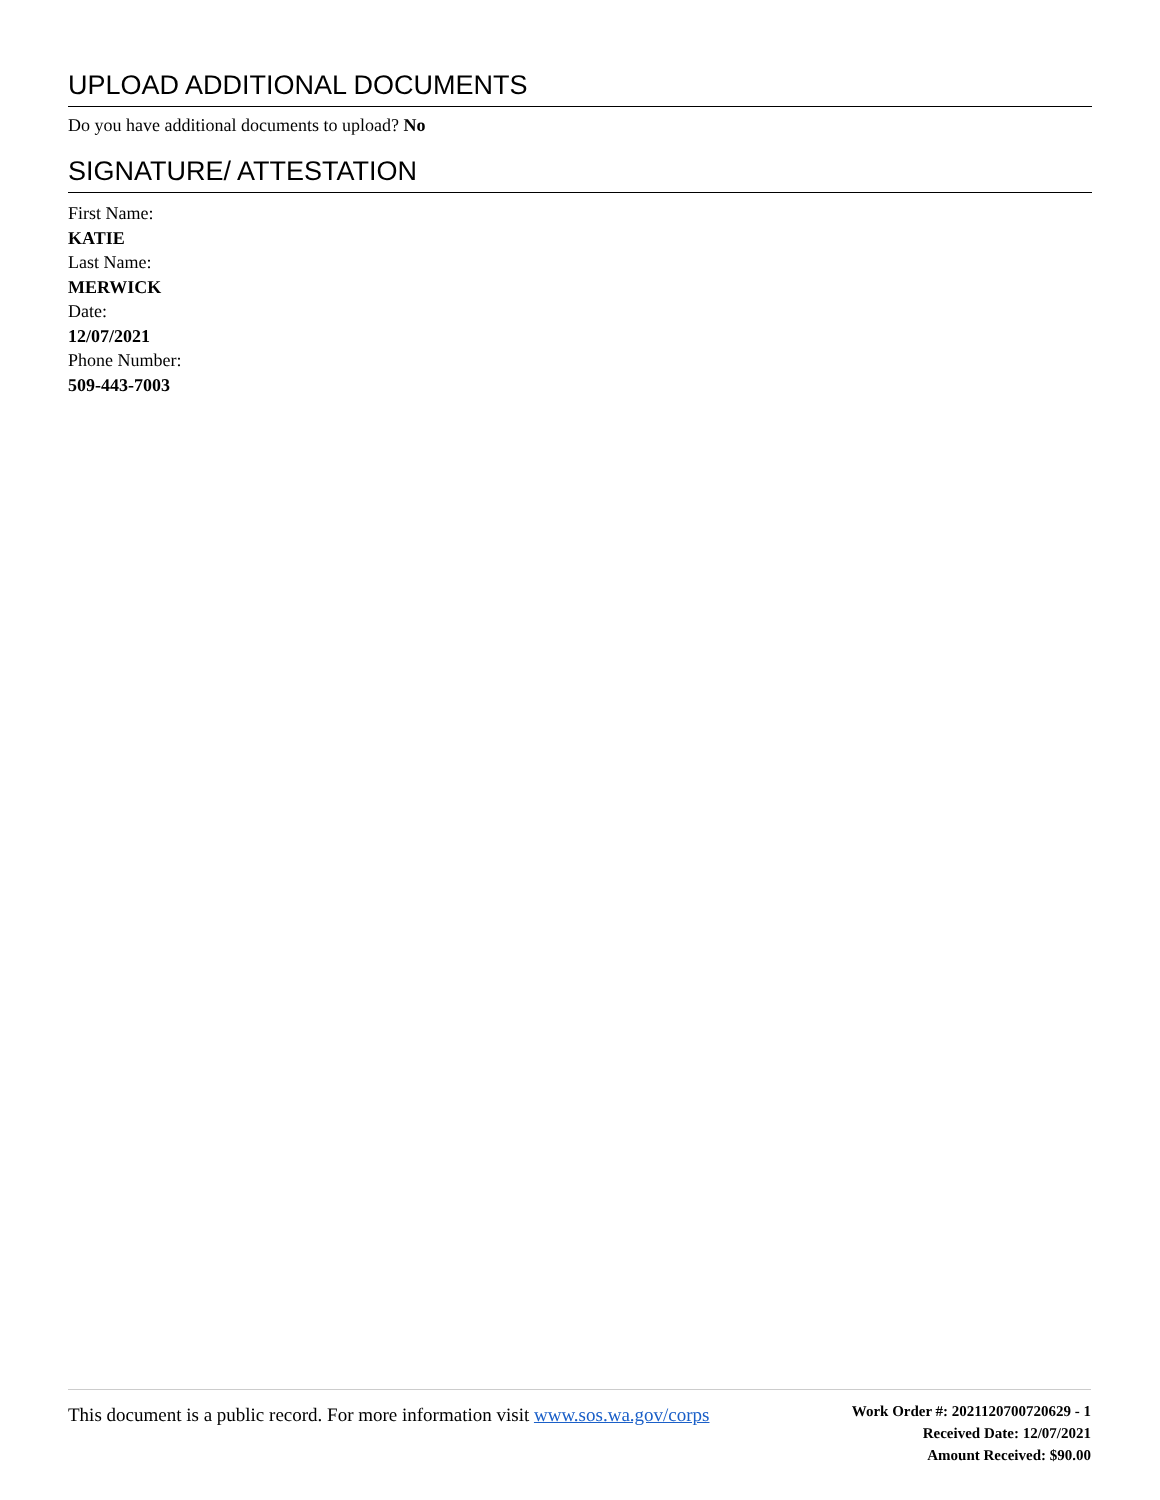UPLOAD ADDITIONAL DOCUMENTS
Do you have additional documents to upload? No
SIGNATURE/ ATTESTATION
First Name:
KATIE
Last Name:
MERWICK
Date:
12/07/2021
Phone Number:
509-443-7003
This document is a public record. For more information visit www.sos.wa.gov/corps
Work Order #: 2021120700720629 - 1
Received Date: 12/07/2021
Amount Received: $90.00